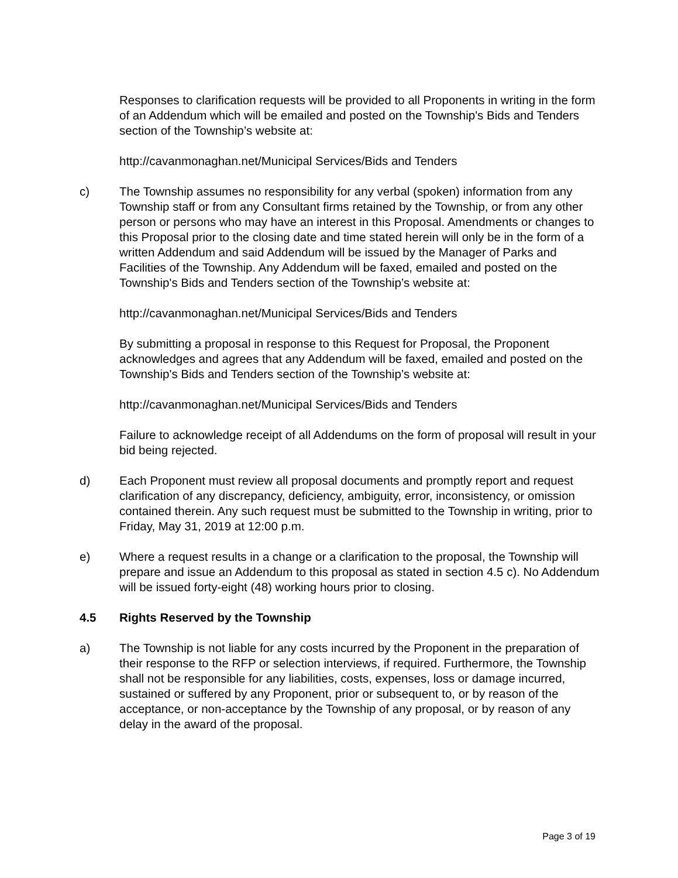Responses to clarification requests will be provided to all Proponents in writing in the form of an Addendum which will be emailed and posted on the Township's Bids and Tenders section of the Township’s website at:
http://cavanmonaghan.net/Municipal Services/Bids and Tenders
c) The Township assumes no responsibility for any verbal (spoken) information from any Township staff or from any Consultant firms retained by the Township, or from any other person or persons who may have an interest in this Proposal. Amendments or changes to this Proposal prior to the closing date and time stated herein will only be in the form of a written Addendum and said Addendum will be issued by the Manager of Parks and Facilities of the Township. Any Addendum will be faxed, emailed and posted on the Township's Bids and Tenders section of the Township’s website at:
http://cavanmonaghan.net/Municipal Services/Bids and Tenders
By submitting a proposal in response to this Request for Proposal, the Proponent acknowledges and agrees that any Addendum will be faxed, emailed and posted on the Township's Bids and Tenders section of the Township’s website at:
http://cavanmonaghan.net/Municipal Services/Bids and Tenders
Failure to acknowledge receipt of all Addendums on the form of proposal will result in your bid being rejected.
d) Each Proponent must review all proposal documents and promptly report and request clarification of any discrepancy, deficiency, ambiguity, error, inconsistency, or omission contained therein. Any such request must be submitted to the Township in writing, prior to Friday, May 31, 2019 at 12:00 p.m.
e) Where a request results in a change or a clarification to the proposal, the Township will prepare and issue an Addendum to this proposal as stated in section 4.5 c). No Addendum will be issued forty-eight (48) working hours prior to closing.
4.5 Rights Reserved by the Township
a) The Township is not liable for any costs incurred by the Proponent in the preparation of their response to the RFP or selection interviews, if required. Furthermore, the Township shall not be responsible for any liabilities, costs, expenses, loss or damage incurred, sustained or suffered by any Proponent, prior or subsequent to, or by reason of the acceptance, or non-acceptance by the Township of any proposal, or by reason of any delay in the award of the proposal.
Page 3 of 19